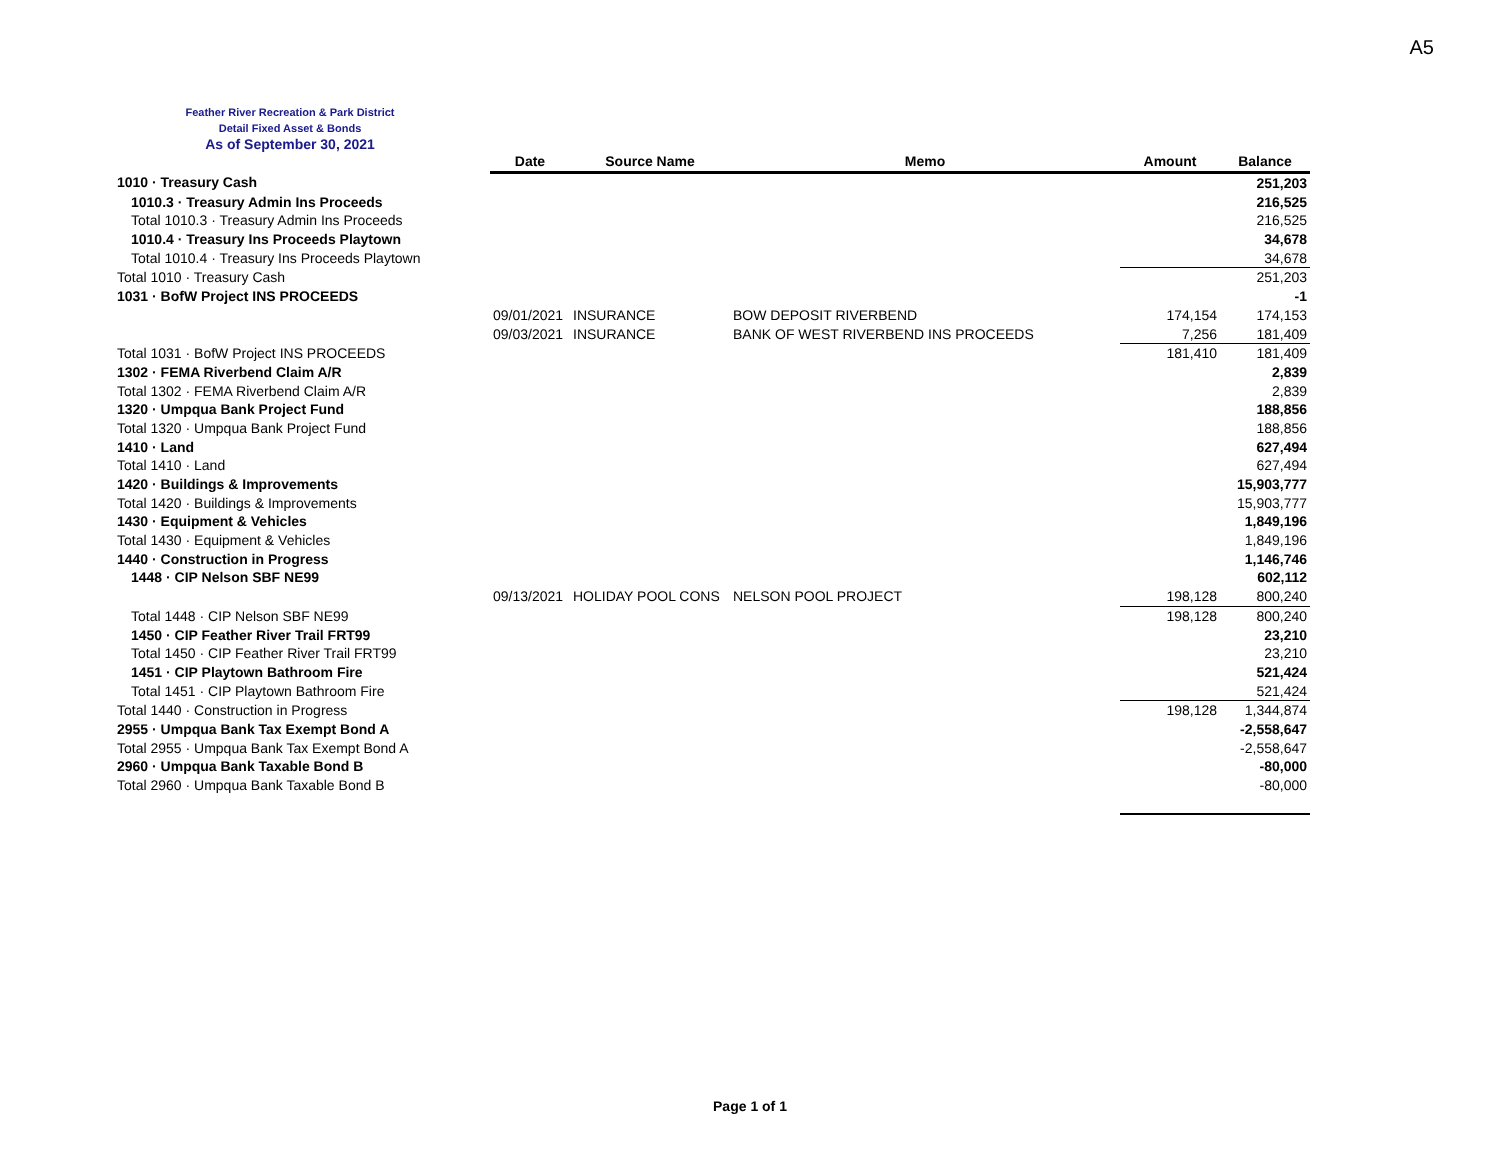A5
Feather River Recreation & Park District
Detail Fixed Asset & Bonds
As of September 30, 2021
| | Date | Source Name | Memo | Amount | Balance |
| --- | --- | --- | --- | --- | --- |
| 1010 · Treasury Cash | | | | | 251,203 |
| 1010.3 · Treasury Admin Ins Proceeds | | | | | 216,525 |
| Total 1010.3 · Treasury Admin Ins Proceeds | | | | | 216,525 |
| 1010.4 · Treasury Ins Proceeds Playtown | | | | | 34,678 |
| Total 1010.4 · Treasury Ins Proceeds Playtown | | | | | 34,678 |
| Total 1010 · Treasury Cash | | | | | 251,203 |
| 1031 · BofW Project INS PROCEEDS | | | | | -1 |
| | 09/01/2021 | INSURANCE | BOW DEPOSIT RIVERBEND | 174,154 | 174,153 |
| | 09/03/2021 | INSURANCE | BANK OF WEST RIVERBEND INS PROCEEDS | 7,256 | 181,409 |
| Total 1031 · BofW Project INS PROCEEDS | | | | 181,410 | 181,409 |
| 1302 · FEMA Riverbend Claim A/R | | | | | 2,839 |
| Total 1302 · FEMA Riverbend Claim A/R | | | | | 2,839 |
| 1320 · Umpqua Bank Project Fund | | | | | 188,856 |
| Total 1320 · Umpqua Bank Project Fund | | | | | 188,856 |
| 1410 · Land | | | | | 627,494 |
| Total 1410 · Land | | | | | 627,494 |
| 1420 · Buildings & Improvements | | | | | 15,903,777 |
| Total 1420 · Buildings & Improvements | | | | | 15,903,777 |
| 1430 · Equipment & Vehicles | | | | | 1,849,196 |
| Total 1430 · Equipment & Vehicles | | | | | 1,849,196 |
| 1440 · Construction in Progress | | | | | 1,146,746 |
| 1448 · CIP Nelson SBF NE99 | | | | | 602,112 |
| | 09/13/2021 | HOLIDAY POOL CONS | NELSON POOL PROJECT | 198,128 | 800,240 |
| Total 1448 · CIP Nelson SBF NE99 | | | | 198,128 | 800,240 |
| 1450 · CIP Feather River Trail FRT99 | | | | | 23,210 |
| Total 1450 · CIP Feather River Trail FRT99 | | | | | 23,210 |
| 1451 · CIP Playtown Bathroom Fire | | | | | 521,424 |
| Total 1451 · CIP Playtown Bathroom Fire | | | | | 521,424 |
| Total 1440 · Construction in Progress | | | | 198,128 | 1,344,874 |
| 2955 · Umpqua Bank Tax Exempt Bond A | | | | | -2,558,647 |
| Total 2955 · Umpqua Bank Tax Exempt Bond A | | | | | -2,558,647 |
| 2960 · Umpqua Bank Taxable Bond B | | | | | -80,000 |
| Total 2960 · Umpqua Bank Taxable Bond B | | | | | -80,000 |
Page 1 of 1